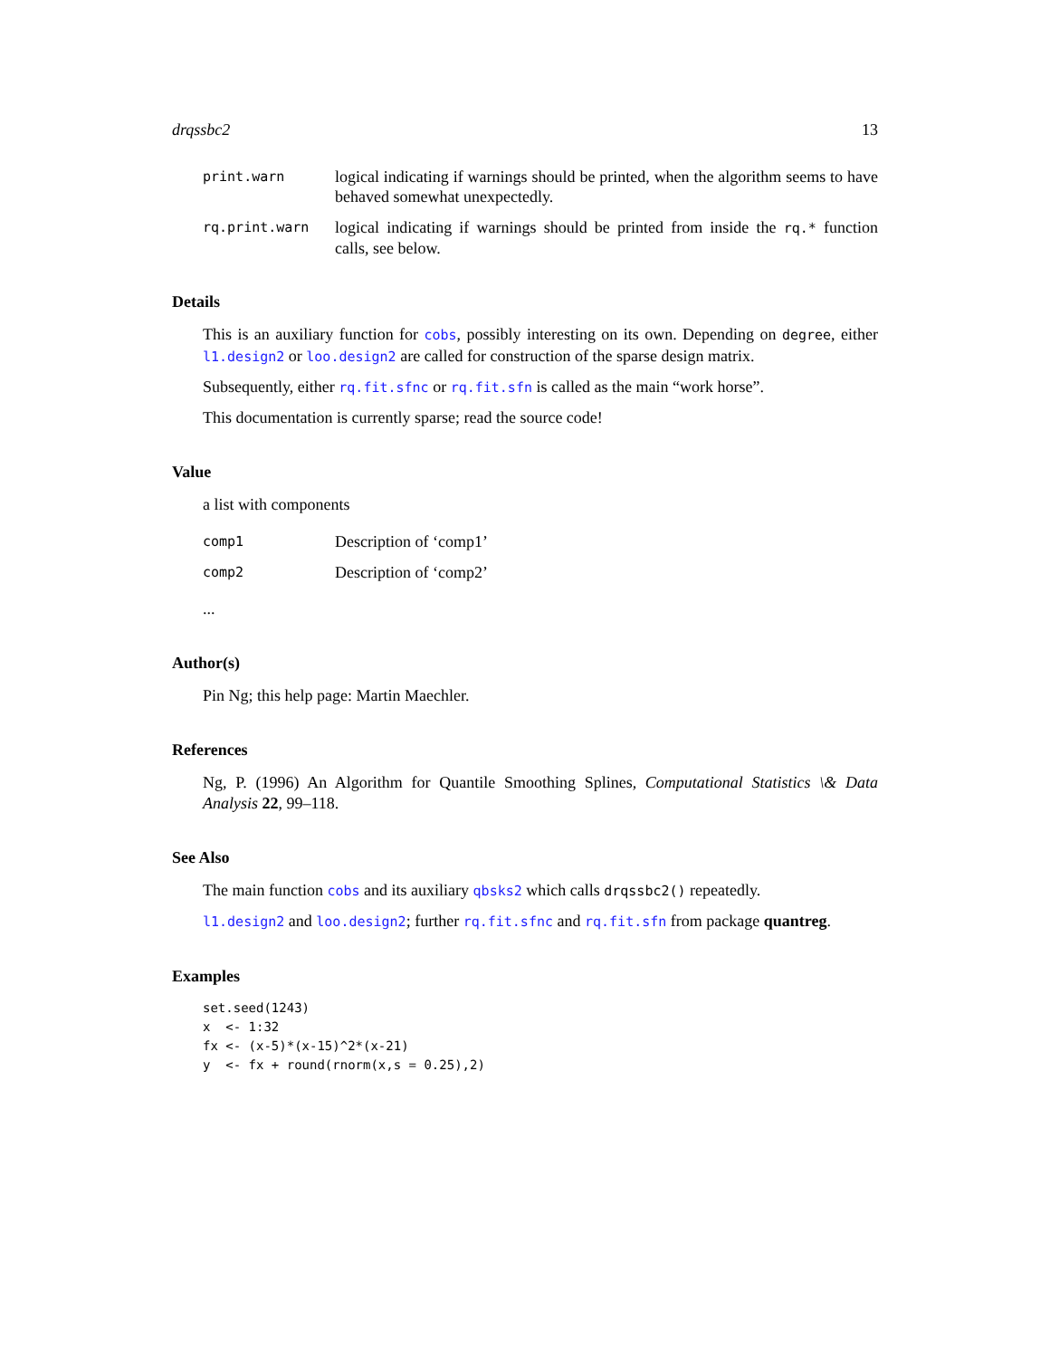drqssbc2 13
print.warn
logical indicating if warnings should be printed, when the algorithm seems to have behaved somewhat unexpectedly.
rq.print.warn
logical indicating if warnings should be printed from inside the rq.* function calls, see below.
Details
This is an auxiliary function for cobs, possibly interesting on its own. Depending on degree, either l1.design2 or loo.design2 are called for construction of the sparse design matrix.
Subsequently, either rq.fit.sfnc or rq.fit.sfn is called as the main “work horse”.
This documentation is currently sparse; read the source code!
Value
a list with components
comp1
Description of ‘comp1’
comp2
Description of ‘comp2’
...
Author(s)
Pin Ng; this help page: Martin Maechler.
References
Ng, P. (1996) An Algorithm for Quantile Smoothing Splines, Computational Statistics \& Data Analysis 22, 99–118.
See Also
The main function cobs and its auxiliary qbsks2 which calls drqssbc2() repeatedly.
l1.design2 and loo.design2; further rq.fit.sfnc and rq.fit.sfn from package quantreg.
Examples
set.seed(1243)
x  <- 1:32
fx <- (x-5)*(x-15)^2*(x-21)
y  <- fx + round(rnorm(x,s = 0.25),2)